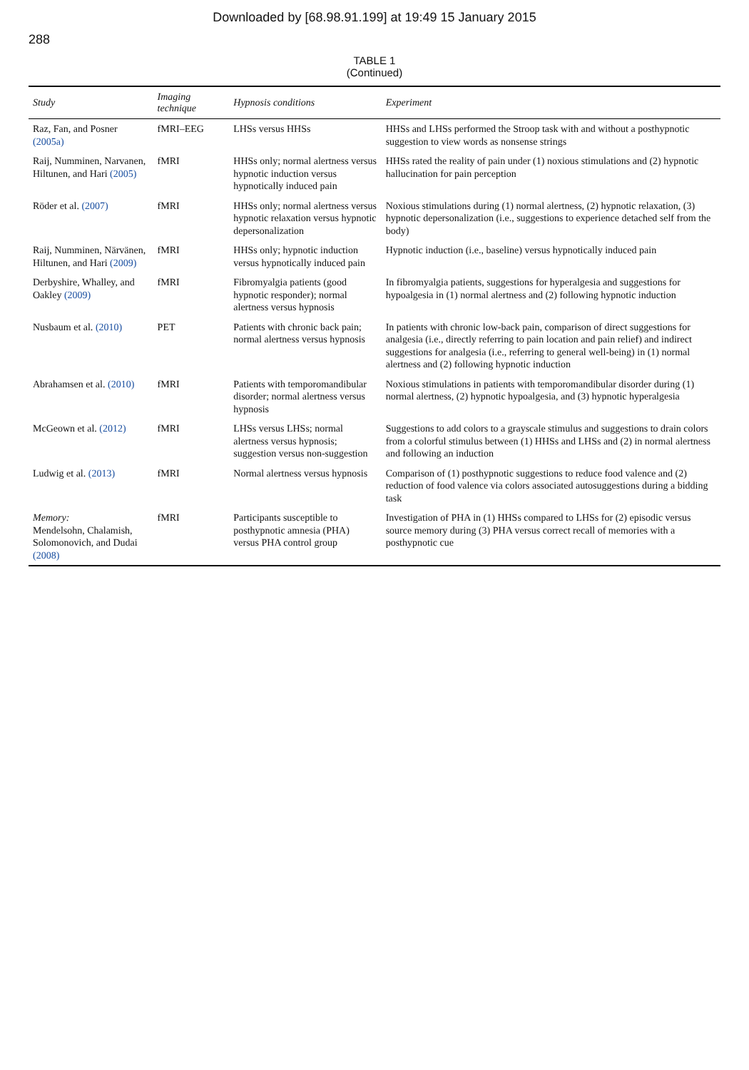Downloaded by [68.98.91.199] at 19:49 15 January 2015
288
TABLE 1
(Continued)
| Study | Imaging technique | Hypnosis conditions | Experiment |
| --- | --- | --- | --- |
| Raz, Fan, and Posner (2005a) | fMRI–EEG | LHSs versus HHSs | HHSs and LHSs performed the Stroop task with and without a posthypnotic suggestion to view words as nonsense strings |
| Raij, Numminen, Narvanen, Hiltunen, and Hari (2005) | fMRI | HHSs only; normal alertness versus hypnotic induction versus hypnotically induced pain | HHSs rated the reality of pain under (1) noxious stimulations and (2) hypnotic hallucination for pain perception |
| Röder et al. (2007) | fMRI | HHSs only; normal alertness versus hypnotic relaxation versus hypnotic depersonalization | Noxious stimulations during (1) normal alertness, (2) hypnotic relaxation, (3) hypnotic depersonalization (i.e., suggestions to experience detached self from the body) |
| Raij, Numminen, Närvänen, Hiltunen, and Hari (2009) | fMRI | HHSs only; hypnotic induction versus hypnotically induced pain | Hypnotic induction (i.e., baseline) versus hypnotically induced pain |
| Derbyshire, Whalley, and Oakley (2009) | fMRI | Fibromyalgia patients (good hypnotic responder); normal alertness versus hypnosis | In fibromyalgia patients, suggestions for hyperalgesia and suggestions for hypoalgesia in (1) normal alertness and (2) following hypnotic induction |
| Nusbaum et al. (2010) | PET | Patients with chronic back pain; normal alertness versus hypnosis | In patients with chronic low-back pain, comparison of direct suggestions for analgesia (i.e., directly referring to pain location and pain relief) and indirect suggestions for analgesia (i.e., referring to general well-being) in (1) normal alertness and (2) following hypnotic induction |
| Abrahamsen et al. (2010) | fMRI | Patients with temporomandibular disorder; normal alertness versus hypnosis | Noxious stimulations in patients with temporomandibular disorder during (1) normal alertness, (2) hypnotic hypoalgesia, and (3) hypnotic hyperalgesia |
| McGeown et al. (2012) | fMRI | LHSs versus LHSs; normal alertness versus hypnosis; suggestion versus non-suggestion | Suggestions to add colors to a grayscale stimulus and suggestions to drain colors from a colorful stimulus between (1) HHSs and LHSs and (2) in normal alertness and following an induction |
| Ludwig et al. (2013) | fMRI | Normal alertness versus hypnosis | Comparison of (1) posthypnotic suggestions to reduce food valence and (2) reduction of food valence via colors associated autosuggestions during a bidding task |
| Memory: Mendelsohn, Chalamish, Solomonovich, and Dudai (2008) | fMRI | Participants susceptible to posthypnotic amnesia (PHA) versus PHA control group | Investigation of PHA in (1) HHSs compared to LHSs for (2) episodic versus source memory during (3) PHA versus correct recall of memories with a posthypnotic cue |